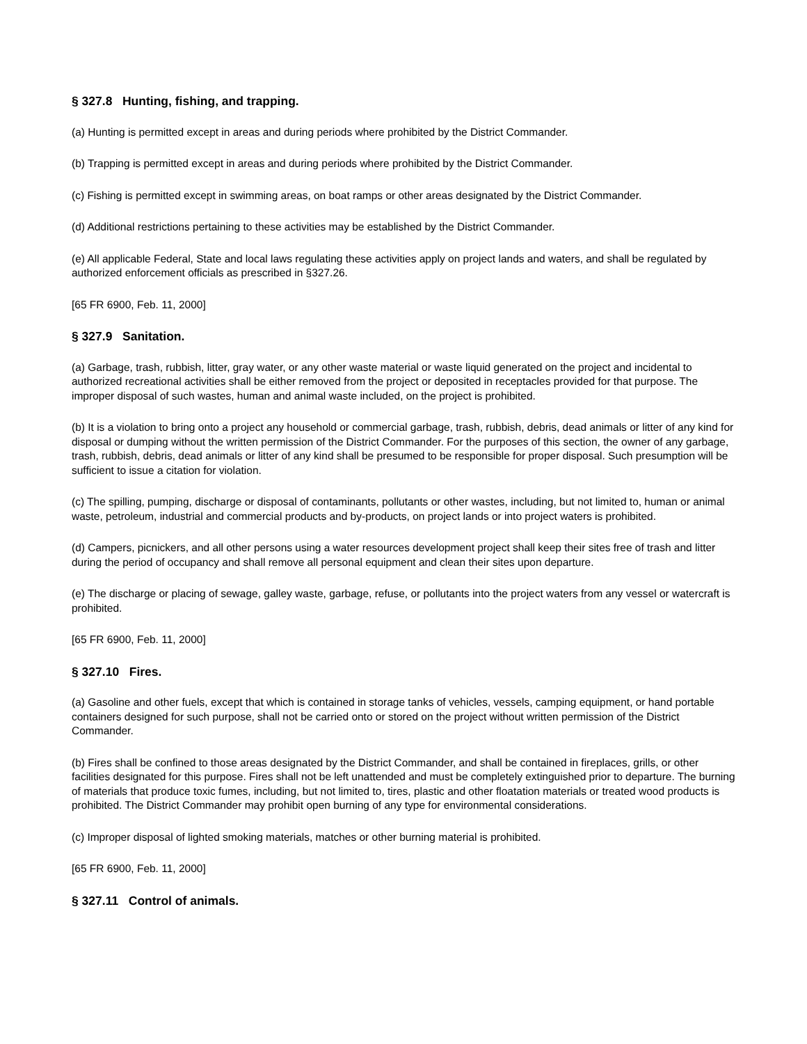§ 327.8 Hunting, fishing, and trapping.
(a) Hunting is permitted except in areas and during periods where prohibited by the District Commander.
(b) Trapping is permitted except in areas and during periods where prohibited by the District Commander.
(c) Fishing is permitted except in swimming areas, on boat ramps or other areas designated by the District Commander.
(d) Additional restrictions pertaining to these activities may be established by the District Commander.
(e) All applicable Federal, State and local laws regulating these activities apply on project lands and waters, and shall be regulated by authorized enforcement officials as prescribed in §327.26.
[65 FR 6900, Feb. 11, 2000]
§ 327.9 Sanitation.
(a) Garbage, trash, rubbish, litter, gray water, or any other waste material or waste liquid generated on the project and incidental to authorized recreational activities shall be either removed from the project or deposited in receptacles provided for that purpose. The improper disposal of such wastes, human and animal waste included, on the project is prohibited.
(b) It is a violation to bring onto a project any household or commercial garbage, trash, rubbish, debris, dead animals or litter of any kind for disposal or dumping without the written permission of the District Commander. For the purposes of this section, the owner of any garbage, trash, rubbish, debris, dead animals or litter of any kind shall be presumed to be responsible for proper disposal. Such presumption will be sufficient to issue a citation for violation.
(c) The spilling, pumping, discharge or disposal of contaminants, pollutants or other wastes, including, but not limited to, human or animal waste, petroleum, industrial and commercial products and by-products, on project lands or into project waters is prohibited.
(d) Campers, picnickers, and all other persons using a water resources development project shall keep their sites free of trash and litter during the period of occupancy and shall remove all personal equipment and clean their sites upon departure.
(e) The discharge or placing of sewage, galley waste, garbage, refuse, or pollutants into the project waters from any vessel or watercraft is prohibited.
[65 FR 6900, Feb. 11, 2000]
§ 327.10 Fires.
(a) Gasoline and other fuels, except that which is contained in storage tanks of vehicles, vessels, camping equipment, or hand portable containers designed for such purpose, shall not be carried onto or stored on the project without written permission of the District Commander.
(b) Fires shall be confined to those areas designated by the District Commander, and shall be contained in fireplaces, grills, or other facilities designated for this purpose. Fires shall not be left unattended and must be completely extinguished prior to departure. The burning of materials that produce toxic fumes, including, but not limited to, tires, plastic and other floatation materials or treated wood products is prohibited. The District Commander may prohibit open burning of any type for environmental considerations.
(c) Improper disposal of lighted smoking materials, matches or other burning material is prohibited.
[65 FR 6900, Feb. 11, 2000]
§ 327.11 Control of animals.